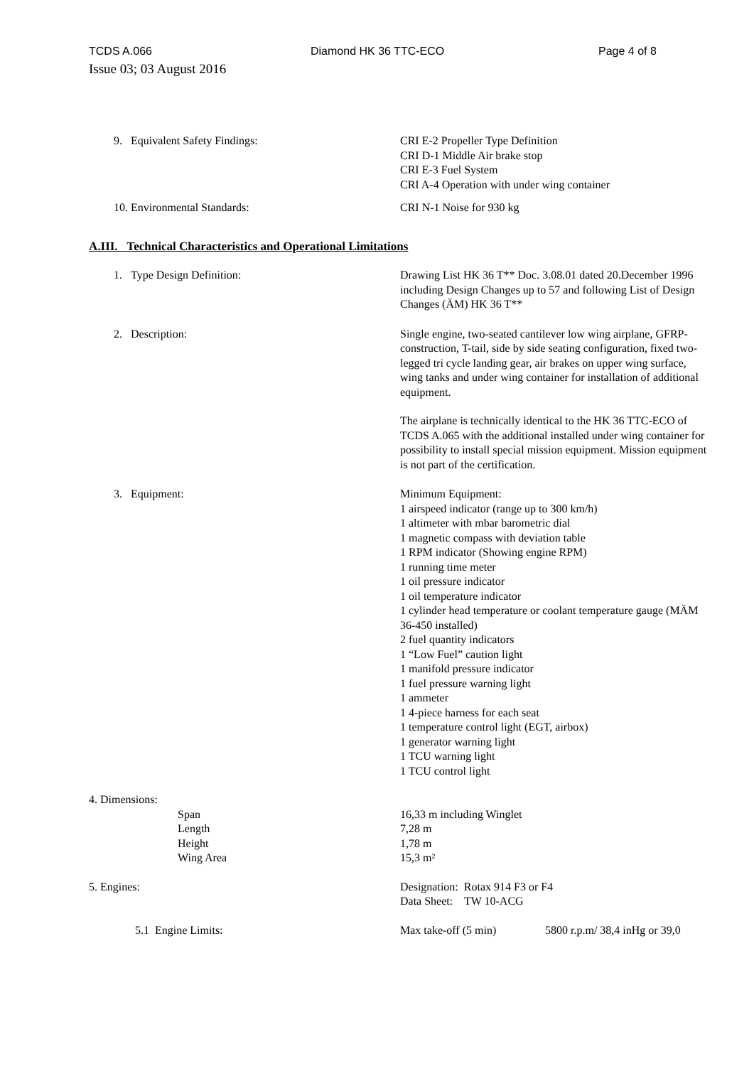TCDS A.066 Diamond HK 36 TTC-ECO Page 4 of 8
Issue 03; 03 August 2016
9. Equivalent Safety Findings: CRI E-2 Propeller Type Definition
CRI D-1 Middle Air brake stop
CRI E-3 Fuel System
CRI A-4 Operation with under wing container
10. Environmental Standards: CRI N-1 Noise for 930 kg
A.III. Technical Characteristics and Operational Limitations
1. Type Design Definition: Drawing List HK 36 T** Doc. 3.08.01 dated 20.December 1996 including Design Changes up to 57 and following List of Design Changes (ÄM) HK 36 T**
2. Description: Single engine, two-seated cantilever low wing airplane, GFRP-construction, T-tail, side by side seating configuration, fixed two-legged tri cycle landing gear, air brakes on upper wing surface, wing tanks and under wing container for installation of additional equipment.
The airplane is technically identical to the HK 36 TTC-ECO of TCDS A.065 with the additional installed under wing container for possibility to install special mission equipment. Mission equipment is not part of the certification.
3. Equipment: Minimum Equipment:
1 airspeed indicator (range up to 300 km/h)
1 altimeter with mbar barometric dial
1 magnetic compass with deviation table
1 RPM indicator (Showing engine RPM)
1 running time meter
1 oil pressure indicator
1 oil temperature indicator
1 cylinder head temperature or coolant temperature gauge (MÄM 36-450 installed)
2 fuel quantity indicators
1 “Low Fuel” caution light
1 manifold pressure indicator
1 fuel pressure warning light
1 ammeter
1 4-piece harness for each seat
1 temperature control light (EGT, airbox)
1 generator warning light
1 TCU warning light
1 TCU control light
4. Dimensions:
Span
Length
Height
Wing Area
16,33 m including Winglet
7,28 m
1,78 m
15,3 m²
5. Engines: Designation: Rotax 914 F3 or F4
Data Sheet: TW 10-ACG
5.1 Engine Limits: Max take-off (5 min) 5800 r.p.m/ 38,4 inHg or 39,0